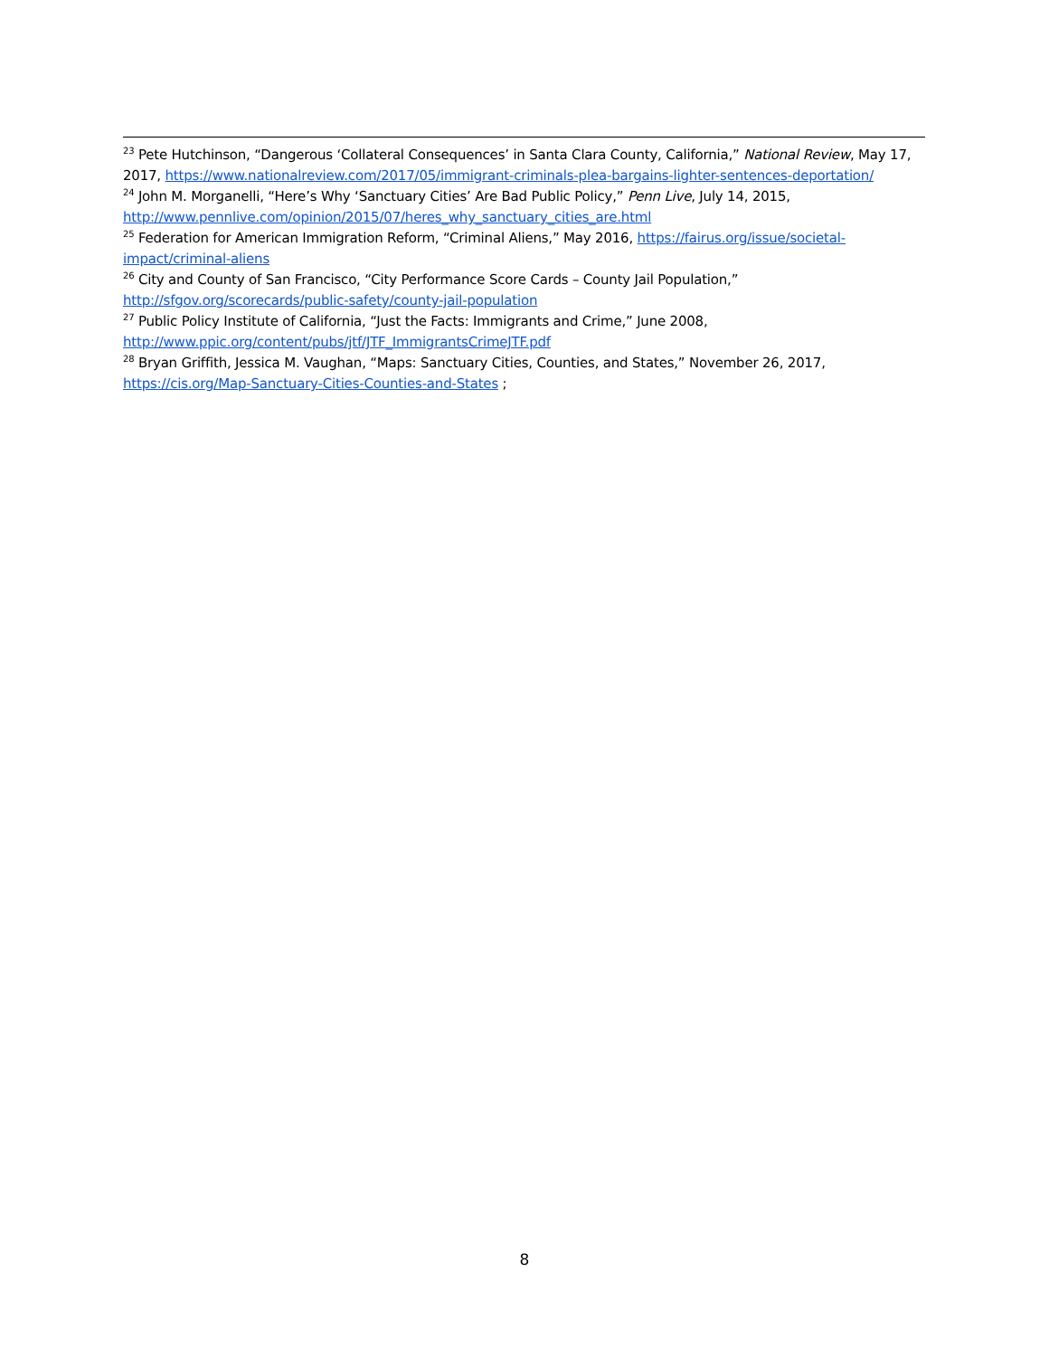<sup>23</sup> Pete Hutchinson, “Dangerous ‘Collateral Consequences’ in Santa Clara County, California,” National Review, May 17, 2017, https://www.nationalreview.com/2017/05/immigrant-criminals-plea-bargains-lighter-sentences-deportation/
<sup>24</sup> John M. Morganelli, “Here’s Why ‘Sanctuary Cities’ Are Bad Public Policy,” Penn Live, July 14, 2015, http://www.pennlive.com/opinion/2015/07/heres_why_sanctuary_cities_are.html
<sup>25</sup> Federation for American Immigration Reform, “Criminal Aliens,” May 2016, https://fairus.org/issue/societal-impact/criminal-aliens
<sup>26</sup> City and County of San Francisco, “City Performance Score Cards – County Jail Population,” http://sfgov.org/scorecards/public-safety/county-jail-population
<sup>27</sup> Public Policy Institute of California, “Just the Facts: Immigrants and Crime,” June 2008, http://www.ppic.org/content/pubs/jtf/JTF_ImmigrantsCrimeJTF.pdf
<sup>28</sup> Bryan Griffith, Jessica M. Vaughan, “Maps: Sanctuary Cities, Counties, and States,” November 26, 2017, https://cis.org/Map-Sanctuary-Cities-Counties-and-States ;
8